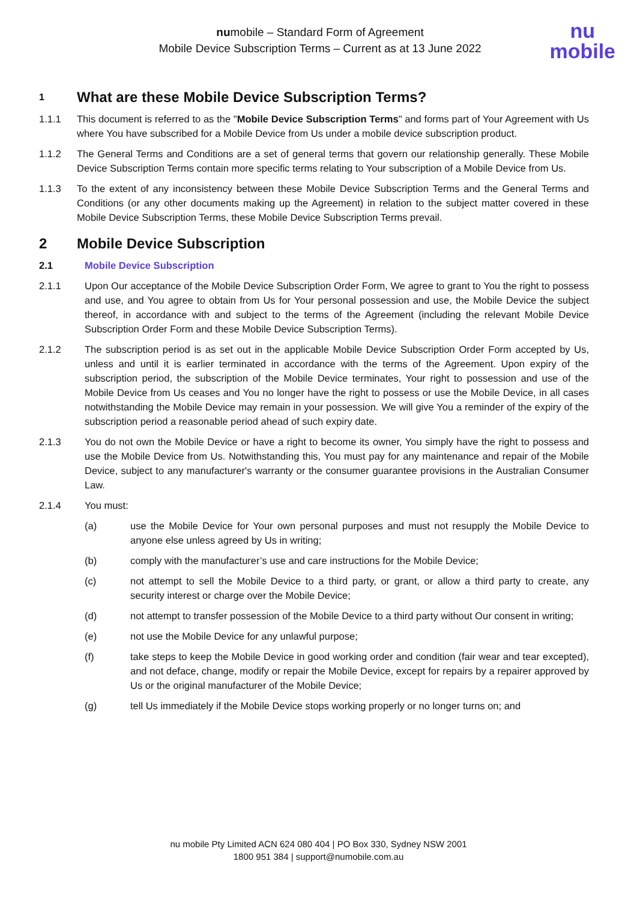numobile – Standard Form of Agreement
Mobile Device Subscription Terms – Current as at 13 June 2022
nu
mobile
1 What are these Mobile Device Subscription Terms?
1.1.1 This document is referred to as the "Mobile Device Subscription Terms" and forms part of Your Agreement with Us where You have subscribed for a Mobile Device from Us under a mobile device subscription product.
1.1.2 The General Terms and Conditions are a set of general terms that govern our relationship generally. These Mobile Device Subscription Terms contain more specific terms relating to Your subscription of a Mobile Device from Us.
1.1.3 To the extent of any inconsistency between these Mobile Device Subscription Terms and the General Terms and Conditions (or any other documents making up the Agreement) in relation to the subject matter covered in these Mobile Device Subscription Terms, these Mobile Device Subscription Terms prevail.
2 Mobile Device Subscription
2.1 Mobile Device Subscription
2.1.1 Upon Our acceptance of the Mobile Device Subscription Order Form, We agree to grant to You the right to possess and use, and You agree to obtain from Us for Your personal possession and use, the Mobile Device the subject thereof, in accordance with and subject to the terms of the Agreement (including the relevant Mobile Device Subscription Order Form and these Mobile Device Subscription Terms).
2.1.2 The subscription period is as set out in the applicable Mobile Device Subscription Order Form accepted by Us, unless and until it is earlier terminated in accordance with the terms of the Agreement. Upon expiry of the subscription period, the subscription of the Mobile Device terminates, Your right to possession and use of the Mobile Device from Us ceases and You no longer have the right to possess or use the Mobile Device, in all cases notwithstanding the Mobile Device may remain in your possession. We will give You a reminder of the expiry of the subscription period a reasonable period ahead of such expiry date.
2.1.3 You do not own the Mobile Device or have a right to become its owner, You simply have the right to possess and use the Mobile Device from Us. Notwithstanding this, You must pay for any maintenance and repair of the Mobile Device, subject to any manufacturer's warranty or the consumer guarantee provisions in the Australian Consumer Law.
2.1.4 You must:
(a) use the Mobile Device for Your own personal purposes and must not resupply the Mobile Device to anyone else unless agreed by Us in writing;
(b) comply with the manufacturer’s use and care instructions for the Mobile Device;
(c) not attempt to sell the Mobile Device to a third party, or grant, or allow a third party to create, any security interest or charge over the Mobile Device;
(d) not attempt to transfer possession of the Mobile Device to a third party without Our consent in writing;
(e) not use the Mobile Device for any unlawful purpose;
(f) take steps to keep the Mobile Device in good working order and condition (fair wear and tear excepted), and not deface, change, modify or repair the Mobile Device, except for repairs by a repairer approved by Us or the original manufacturer of the Mobile Device;
(g) tell Us immediately if the Mobile Device stops working properly or no longer turns on; and
nu mobile Pty Limited ACN 624 080 404 | PO Box 330, Sydney NSW 2001
1800 951 384 | support@numobile.com.au